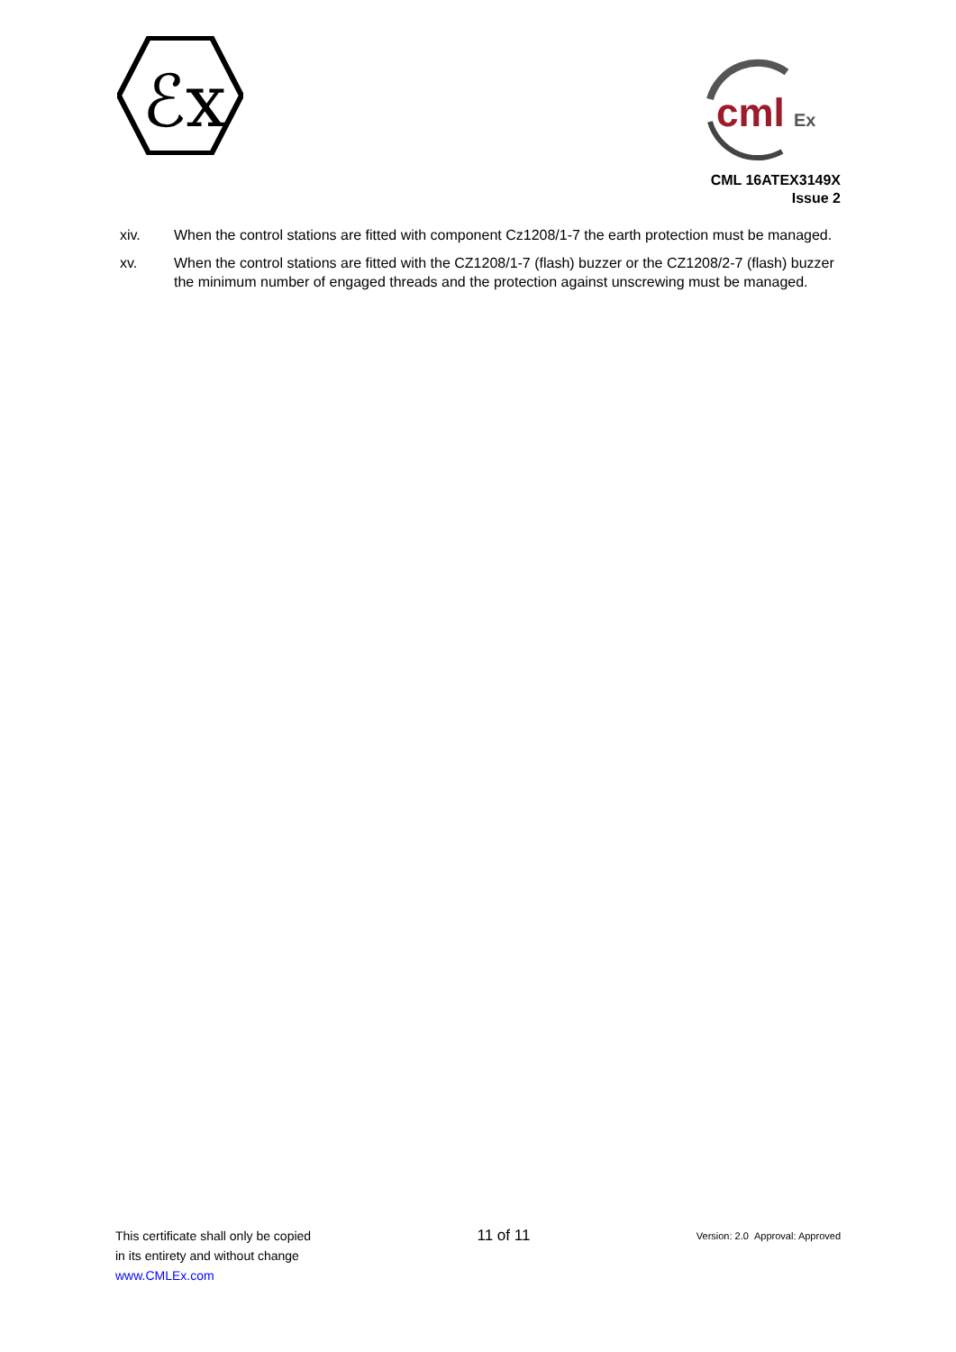ℰx
cml
Ex
CML 16ATEX3149X
Issue 2
xiv. When the control stations are fitted with component Cz1208/1-7 the earth protection must be managed.
xv. When the control stations are fitted with the CZ1208/1-7 (flash) buzzer or the CZ1208/2-7 (flash) buzzer the minimum number of engaged threads and the protection against unscrewing must be managed.
This certificate shall only be copied
in its entirety and without change
www.CMLEx.com
11 of 11
Version: 2.0 Approval: Approved